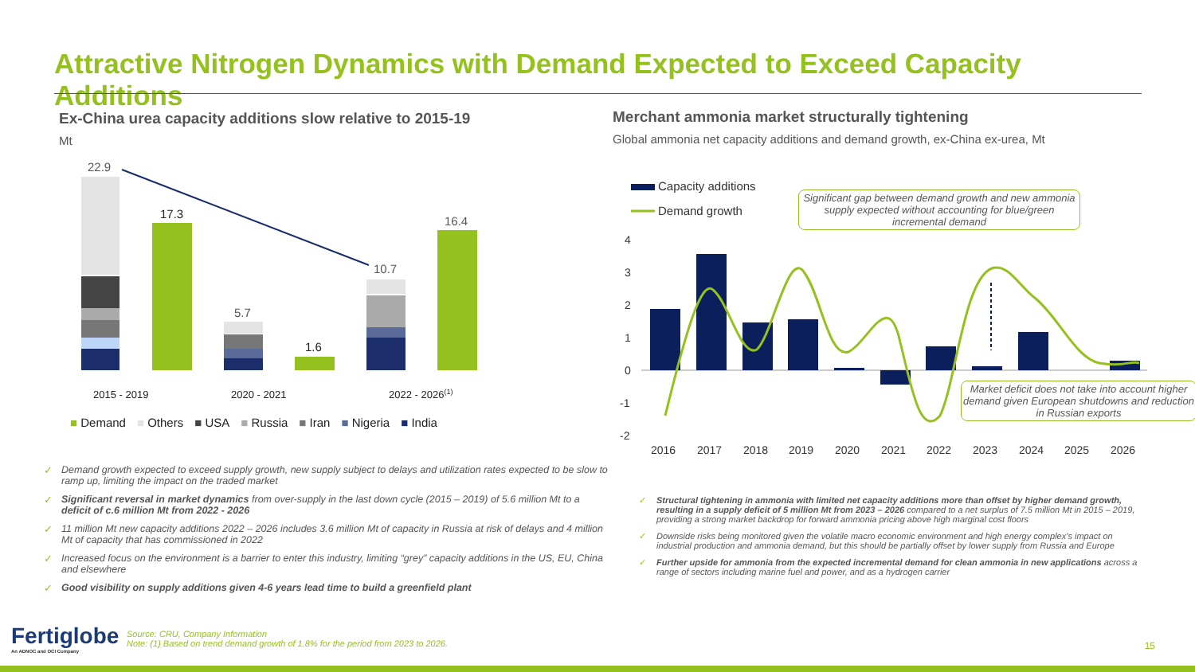Attractive Nitrogen Dynamics with Demand Expected to Exceed Capacity Additions
Ex-China urea capacity additions slow relative to 2015-19
Mt
22.9
17.3
5.7
1.6
10.7
16.4
2015 - 2019
2020 - 2021
2022 - 2026(1)
■ Demand ■ Others ■ USA ■ Russia ■ Iran ■ Nigeria ■ India
Merchant ammonia market structurally tightening
Global ammonia net capacity additions and demand growth, ex-China ex-urea, Mt
Capacity additions
Demand growth
4
3
2
1
0
-1
-2
2016
2017
2018
2019
2020
2021
2022
2023
2024
2025
2026
Significant gap between demand growth and new ammonia supply expected without accounting for blue/green incremental demand
Market deficit does not take into account higher demand given European shutdowns and reduction in Russian exports
✓ Demand growth expected to exceed supply growth, new supply subject to delays and utilization rates expected to be slow to ramp up, limiting the impact on the traded market
✓ Significant reversal in market dynamics from over-supply in the last down cycle (2015 – 2019) of 5.6 million Mt to a deficit of c.6 million Mt from 2022 - 2026
✓ 11 million Mt new capacity additions 2022 – 2026 includes 3.6 million Mt of capacity in Russia at risk of delays and 4 million Mt of capacity that has commissioned in 2022
✓ Increased focus on the environment is a barrier to enter this industry, limiting “grey” capacity additions in the US, EU, China and elsewhere
✓ Good visibility on supply additions given 4-6 years lead time to build a greenfield plant
✓ Structural tightening in ammonia with limited net capacity additions more than offset by higher demand growth, resulting in a supply deficit of 5 million Mt from 2023 – 2026 compared to a net surplus of 7.5 million Mt in 2015 – 2019, providing a strong market backdrop for forward ammonia pricing above high marginal cost floors
✓ Downside risks being monitored given the volatile macro economic environment and high energy complex’s impact on industrial production and ammonia demand, but this should be partially offset by lower supply from Russia and Europe
✓ Further upside for ammonia from the expected incremental demand for clean ammonia in new applications across a range of sectors including marine fuel and power, and as a hydrogen carrier
Fertiglobe
An ADNOC and OCI Company
Source: CRU, Company Information
Note: (1) Based on trend demand growth of 1.8% for the period from 2023 to 2026.
15